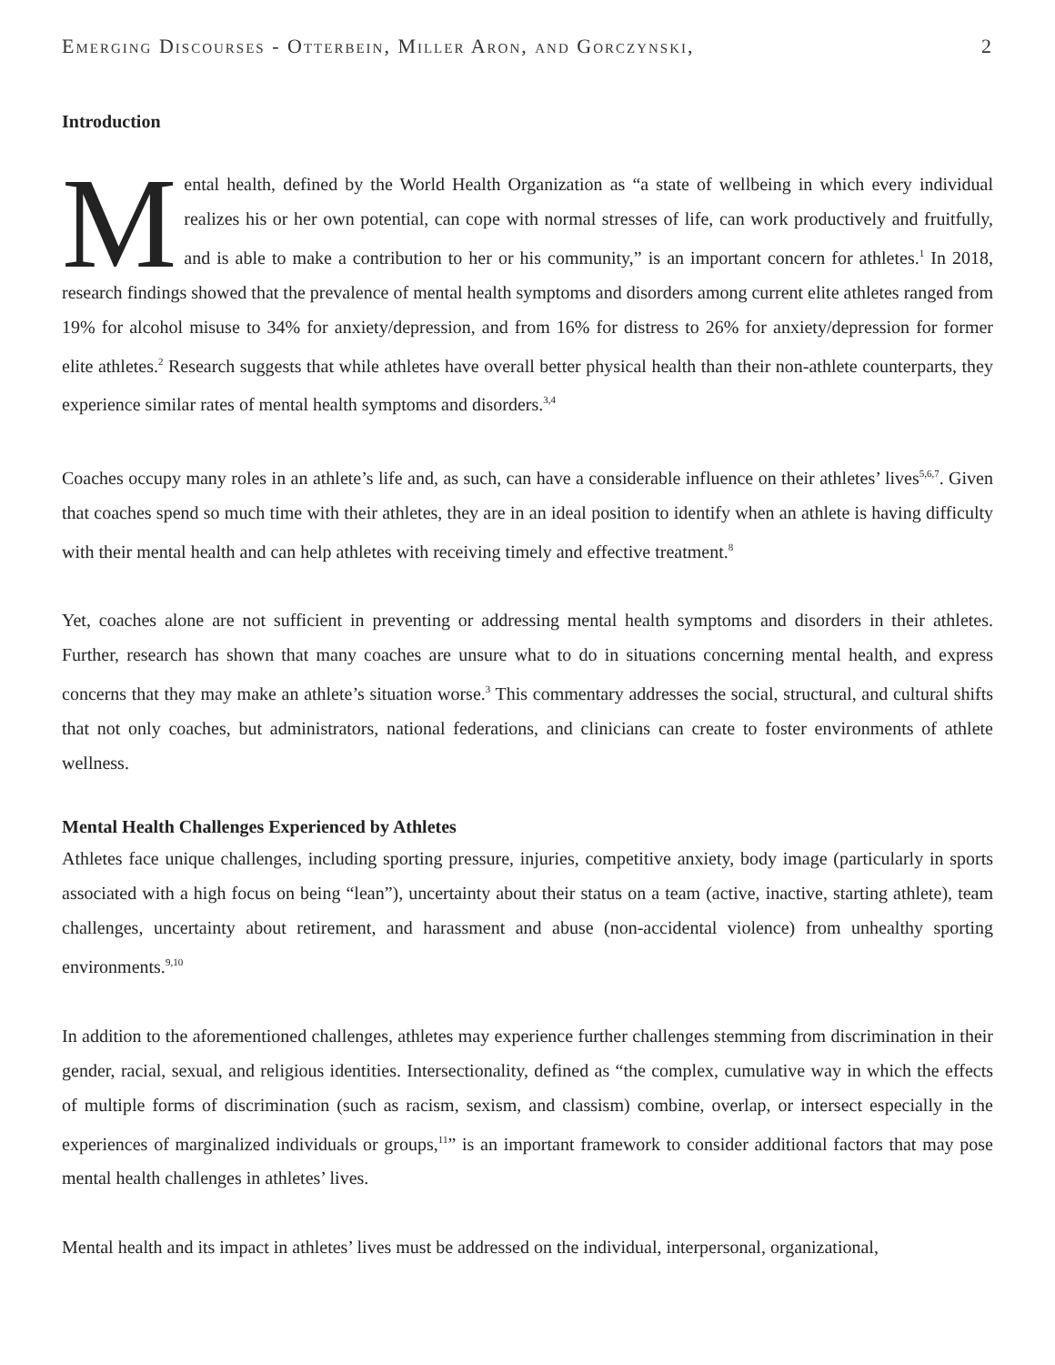Emerging Discourses - Otterbein, Miller Aron, and Gorczynski, 2
Introduction
Mental health, defined by the World Health Organization as “a state of wellbeing in which every individual realizes his or her own potential, can cope with normal stresses of life, can work productively and fruitfully, and is able to make a contribution to her or his community,” is an important concern for athletes.<sup>1</sup> In 2018, research findings showed that the prevalence of mental health symptoms and disorders among current elite athletes ranged from 19% for alcohol misuse to 34% for anxiety/depression, and from 16% for distress to 26% for anxiety/depression for former elite athletes.<sup>2</sup> Research suggests that while athletes have overall better physical health than their non-athlete counterparts, they experience similar rates of mental health symptoms and disorders.<sup>3,4</sup>
Coaches occupy many roles in an athlete’s life and, as such, can have a considerable influence on their athletes’ lives<sup>5,6,7</sup>. Given that coaches spend so much time with their athletes, they are in an ideal position to identify when an athlete is having difficulty with their mental health and can help athletes with receiving timely and effective treatment.<sup>8</sup>
Yet, coaches alone are not sufficient in preventing or addressing mental health symptoms and disorders in their athletes. Further, research has shown that many coaches are unsure what to do in situations concerning mental health, and express concerns that they may make an athlete’s situation worse.<sup>3</sup> This commentary addresses the social, structural, and cultural shifts that not only coaches, but administrators, national federations, and clinicians can create to foster environments of athlete wellness.
Mental Health Challenges Experienced by Athletes
Athletes face unique challenges, including sporting pressure, injuries, competitive anxiety, body image (particularly in sports associated with a high focus on being “lean”), uncertainty about their status on a team (active, inactive, starting athlete), team challenges, uncertainty about retirement, and harassment and abuse (non-accidental violence) from unhealthy sporting environments.<sup>9,10</sup>
In addition to the aforementioned challenges, athletes may experience further challenges stemming from discrimination in their gender, racial, sexual, and religious identities. Intersectionality, defined as “the complex, cumulative way in which the effects of multiple forms of discrimination (such as racism, sexism, and classism) combine, overlap, or intersect especially in the experiences of marginalized individuals or groups,<sup>11</sup>” is an important framework to consider additional factors that may pose mental health challenges in athletes’ lives.
Mental health and its impact in athletes’ lives must be addressed on the individual, interpersonal, organizational,